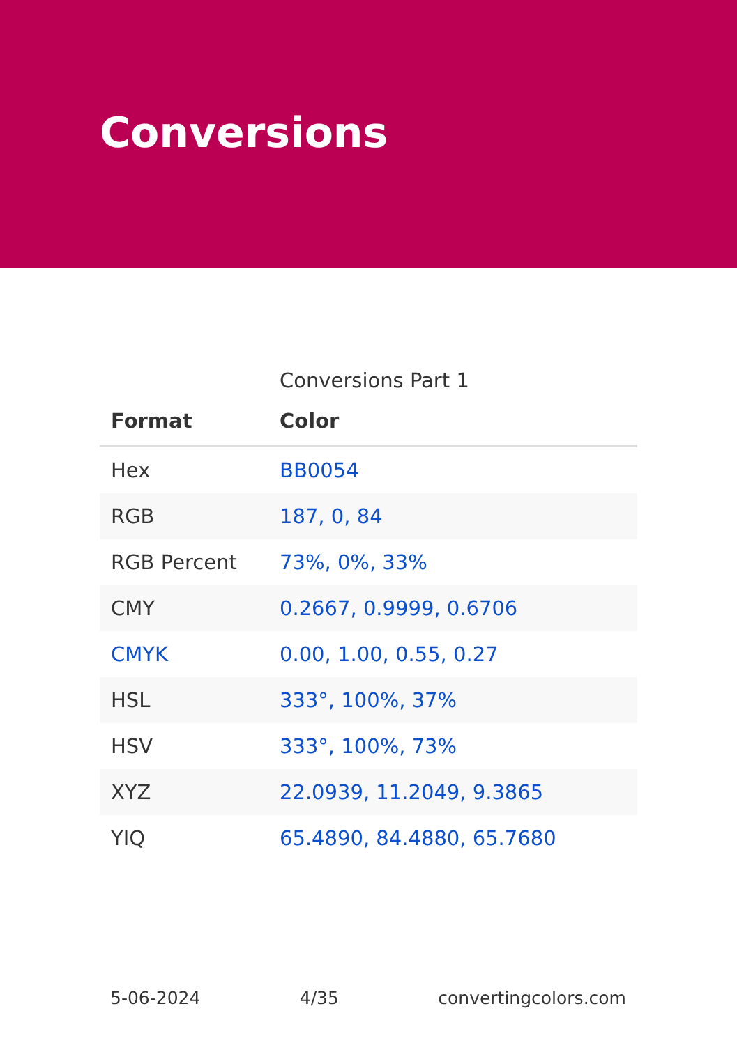Conversions
Conversions Part 1
| Format | Color |
| --- | --- |
| Hex | BB0054 |
| RGB | 187, 0, 84 |
| RGB Percent | 73%, 0%, 33% |
| CMY | 0.2667, 0.9999, 0.6706 |
| CMYK | 0.00, 1.00, 0.55, 0.27 |
| HSL | 333°, 100%, 37% |
| HSV | 333°, 100%, 73% |
| XYZ | 22.0939, 11.2049, 9.3865 |
| YIQ | 65.4890, 84.4880, 65.7680 |
5-06-2024 4/35 convertingcolors.com